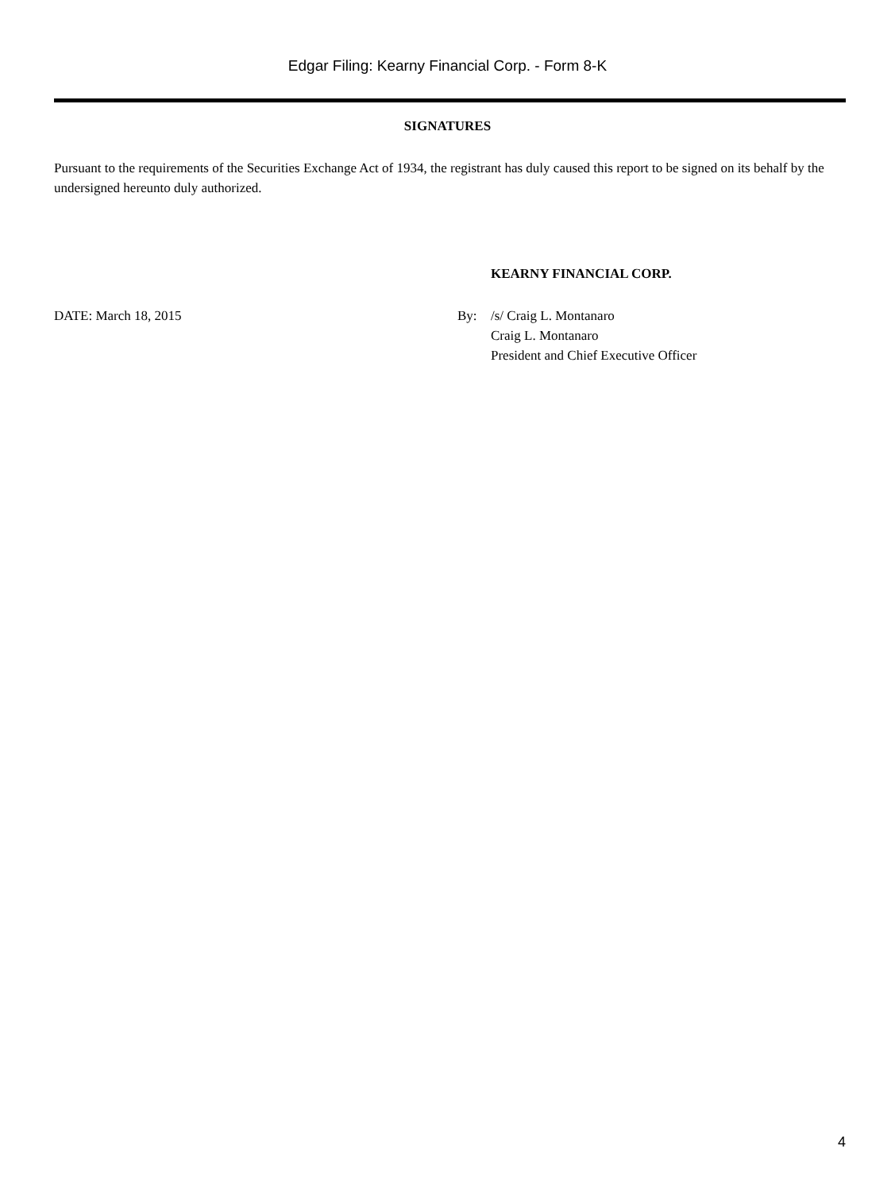Edgar Filing: Kearny Financial Corp. - Form 8-K
SIGNATURES
Pursuant to the requirements of the Securities Exchange Act of 1934, the registrant has duly caused this report to be signed on its behalf by the undersigned hereunto duly authorized.
KEARNY FINANCIAL CORP.
DATE: March 18, 2015 By: /s/ Craig L. Montanaro
Craig L. Montanaro
President and Chief Executive Officer
4